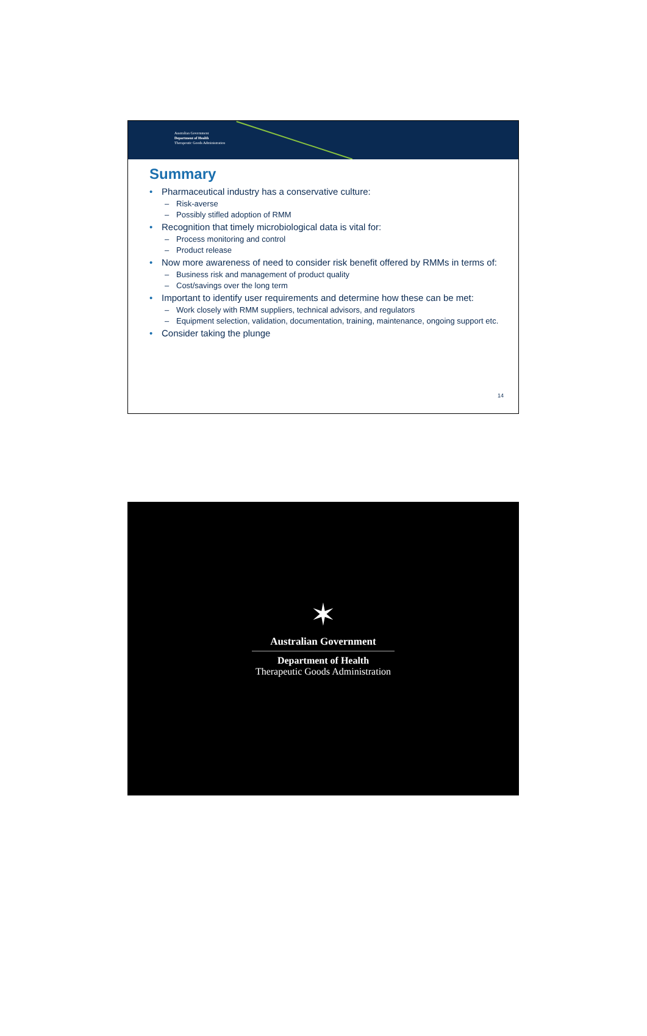Australian Government
Department of Health
Therapeutic Goods Administration
Summary
• Pharmaceutical industry has a conservative culture:
– Risk-averse
– Possibly stifled adoption of RMM
• Recognition that timely microbiological data is vital for:
– Process monitoring and control
– Product release
• Now more awareness of need to consider risk benefit offered by RMMs in terms of:
– Business risk and management of product quality
– Cost/savings over the long term
• Important to identify user requirements and determine how these can be met:
– Work closely with RMM suppliers, technical advisors, and regulators
– Equipment selection, validation, documentation, training, maintenance, ongoing support etc.
• Consider taking the plunge
14
✶
Australian Government
Department of Health
Therapeutic Goods Administration